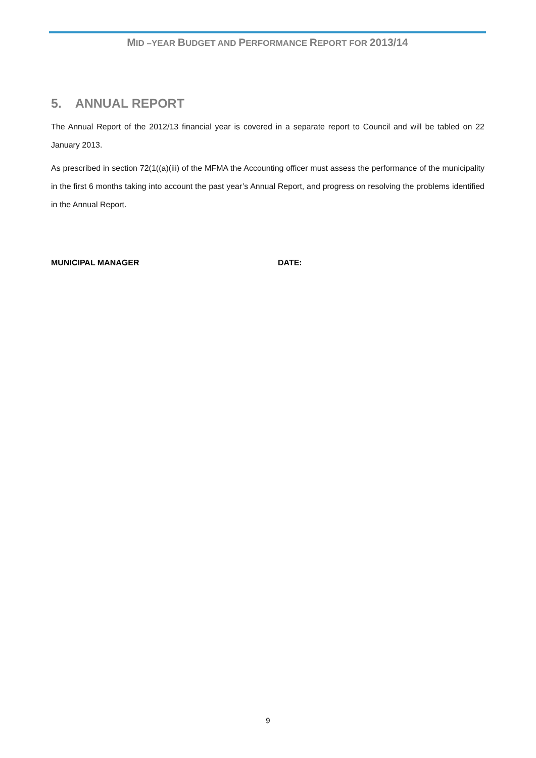MID –YEAR BUDGET AND PERFORMANCE REPORT FOR 2013/14
5. ANNUAL REPORT
The Annual Report of the 2012/13 financial year is covered in a separate report to Council and will be tabled on 22 January 2013.
As prescribed in section 72(1((a)(iii) of the MFMA the Accounting officer must assess the performance of the municipality in the first 6 months taking into account the past year’s Annual Report, and progress on resolving the problems identified in the Annual Report.
MUNICIPAL MANAGER DATE:
9